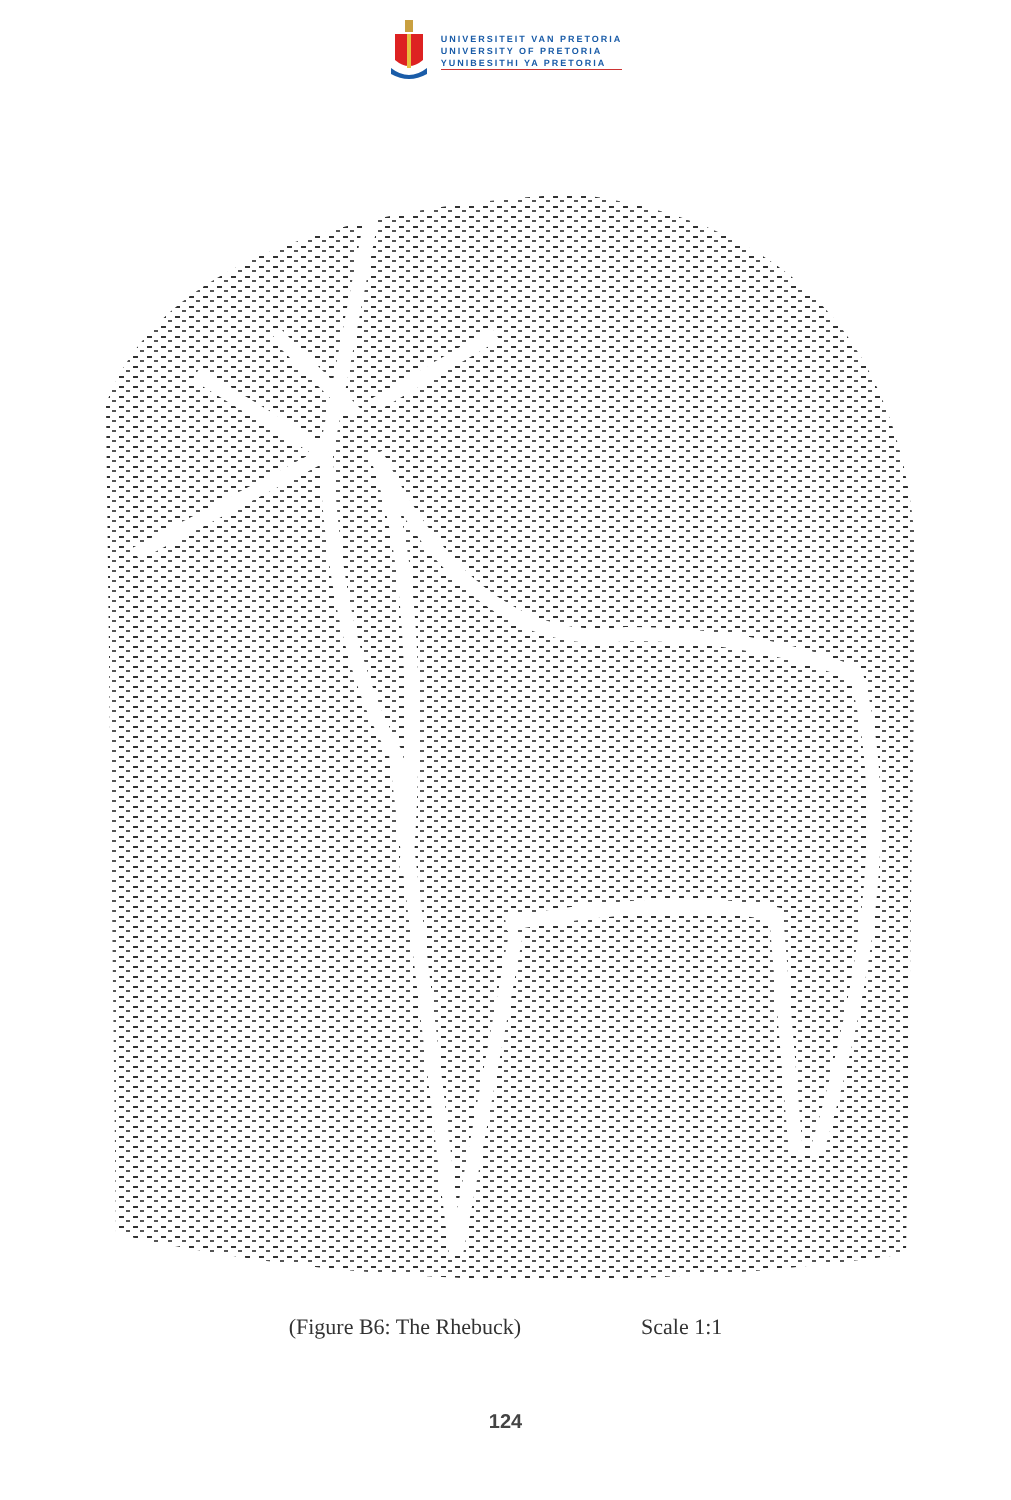UNIVERSITEIT VAN PRETORIA
UNIVERSITY OF PRETORIA
YUNIBESITHI YA PRETORIA
(Figure B6: The Rhebuck) Scale 1:1
124